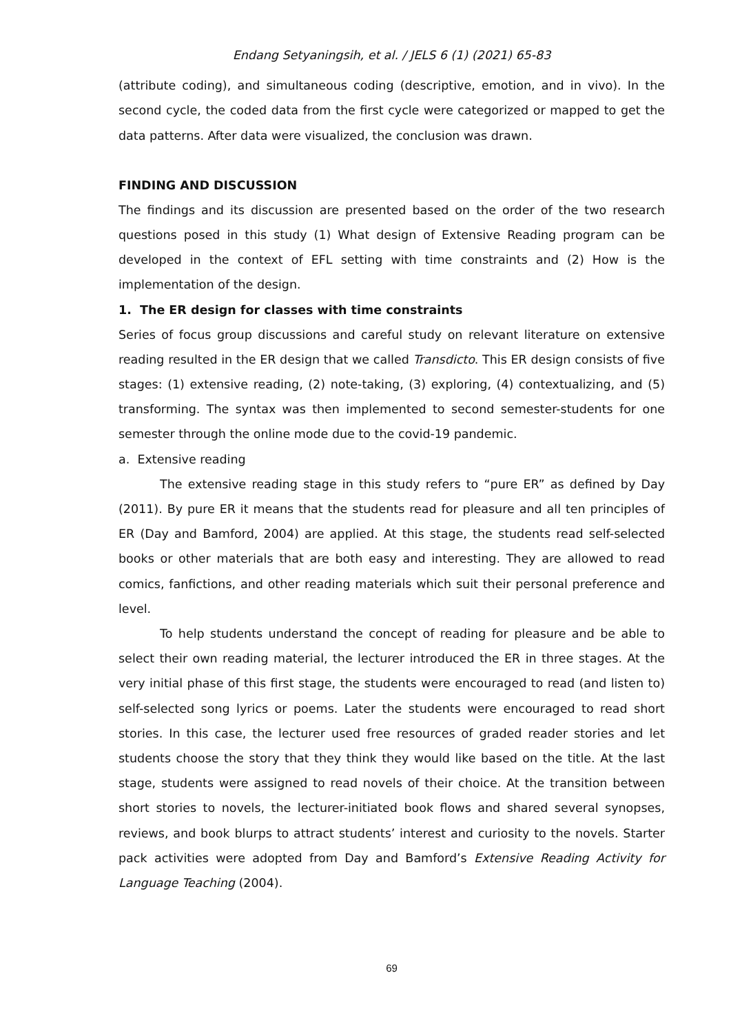Endang Setyaningsih, et al. / JELS 6 (1) (2021) 65-83
(attribute coding), and simultaneous coding (descriptive, emotion, and in vivo). In the second cycle, the coded data from the first cycle were categorized or mapped to get the data patterns. After data were visualized, the conclusion was drawn.
FINDING AND DISCUSSION
The findings and its discussion are presented based on the order of the two research questions posed in this study (1) What design of Extensive Reading program can be developed in the context of EFL setting with time constraints and (2) How is the implementation of the design.
1. The ER design for classes with time constraints
Series of focus group discussions and careful study on relevant literature on extensive reading resulted in the ER design that we called Transdicto. This ER design consists of five stages: (1) extensive reading, (2) note-taking, (3) exploring, (4) contextualizing, and (5) transforming. The syntax was then implemented to second semester-students for one semester through the online mode due to the covid-19 pandemic.
a. Extensive reading
The extensive reading stage in this study refers to “pure ER” as defined by Day (2011). By pure ER it means that the students read for pleasure and all ten principles of ER (Day and Bamford, 2004) are applied. At this stage, the students read self-selected books or other materials that are both easy and interesting. They are allowed to read comics, fanfictions, and other reading materials which suit their personal preference and level.
To help students understand the concept of reading for pleasure and be able to select their own reading material, the lecturer introduced the ER in three stages. At the very initial phase of this first stage, the students were encouraged to read (and listen to) self-selected song lyrics or poems. Later the students were encouraged to read short stories. In this case, the lecturer used free resources of graded reader stories and let students choose the story that they think they would like based on the title. At the last stage, students were assigned to read novels of their choice. At the transition between short stories to novels, the lecturer-initiated book flows and shared several synopses, reviews, and book blurps to attract students’ interest and curiosity to the novels. Starter pack activities were adopted from Day and Bamford’s Extensive Reading Activity for Language Teaching (2004).
69